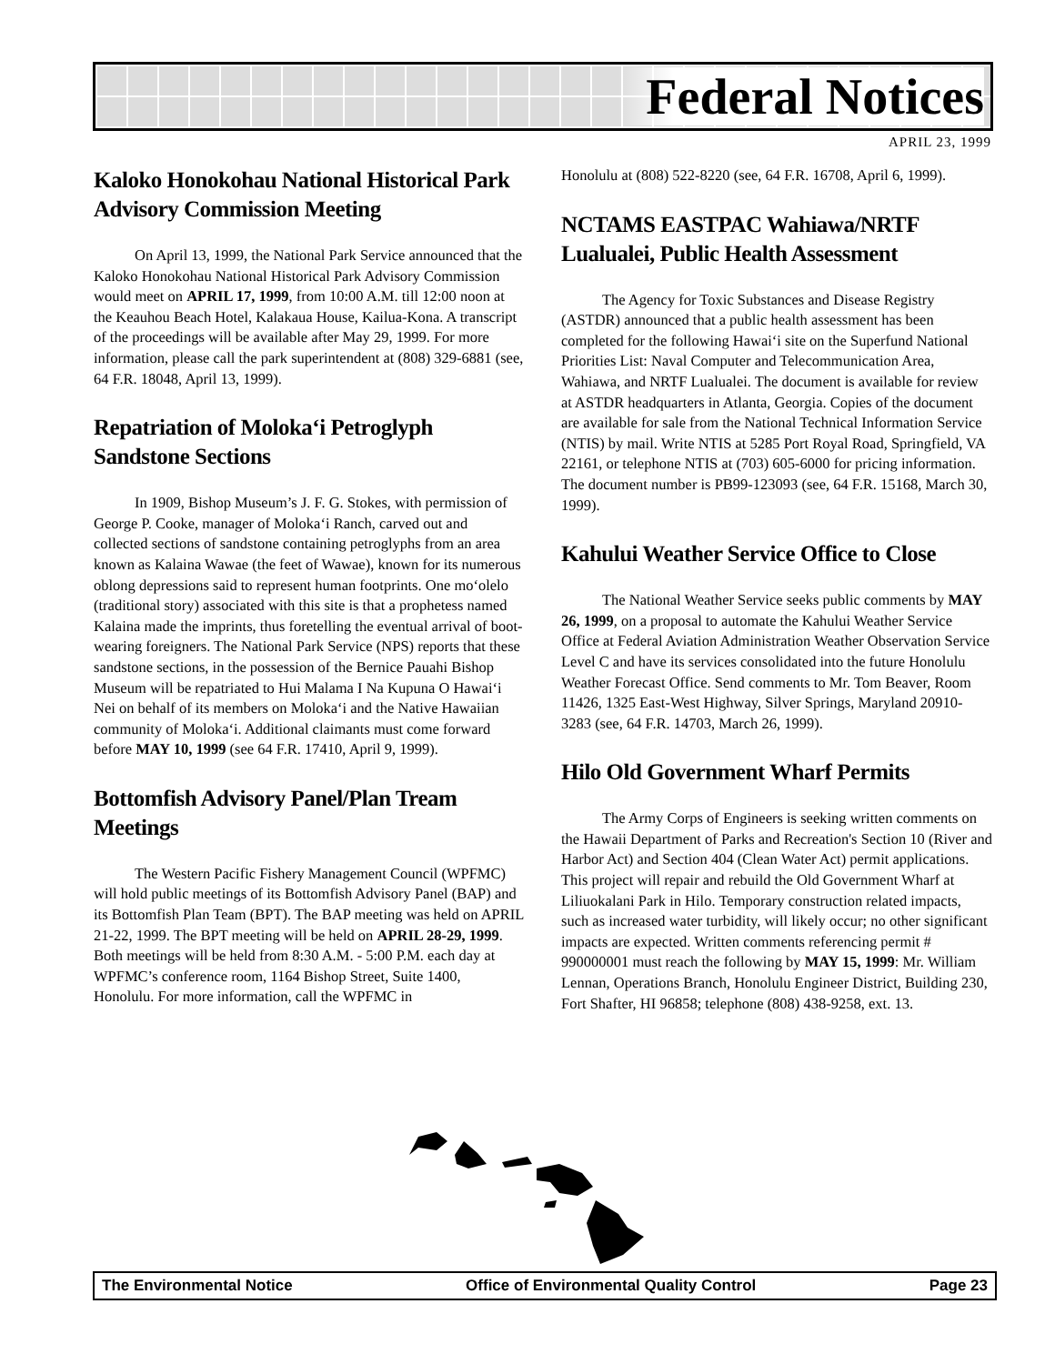Federal Notices
APRIL 23, 1999
Kaloko Honokohau National Historical Park Advisory Commission Meeting
On April 13, 1999, the National Park Service announced that the Kaloko Honokohau National Historical Park Advisory Commission would meet on APRIL 17, 1999, from 10:00 A.M. till 12:00 noon at the Keauhou Beach Hotel, Kalakaua House, Kailua-Kona. A transcript of the proceedings will be available after May 29, 1999. For more information, please call the park superintendent at (808) 329-6881 (see, 64 F.R. 18048, April 13, 1999).
Repatriation of Moloka‘i Petroglyph Sandstone Sections
In 1909, Bishop Museum’s J. F. G. Stokes, with permission of George P. Cooke, manager of Moloka‘i Ranch, carved out and collected sections of sandstone containing petroglyphs from an area known as Kalaina Wawae (the feet of Wawae), known for its numerous oblong depressions said to represent human footprints. One mo‘olelo (traditional story) associated with this site is that a prophetess named Kalaina made the imprints, thus foretelling the eventual arrival of boot-wearing foreigners. The National Park Service (NPS) reports that these sandstone sections, in the possession of the Bernice Pauahi Bishop Museum will be repatriated to Hui Malama I Na Kupuna O Hawai‘i Nei on behalf of its members on Moloka‘i and the Native Hawaiian community of Moloka‘i. Additional claimants must come forward before MAY 10, 1999 (see 64 F.R. 17410, April 9, 1999).
Bottomfish Advisory Panel/Plan Tream Meetings
The Western Pacific Fishery Management Council (WPFMC) will hold public meetings of its Bottomfish Advisory Panel (BAP) and its Bottomfish Plan Team (BPT). The BAP meeting was held on APRIL 21-22, 1999. The BPT meeting will be held on APRIL 28-29, 1999. Both meetings will be held from 8:30 A.M. - 5:00 P.M. each day at WPFMC’s conference room, 1164 Bishop Street, Suite 1400, Honolulu. For more information, call the WPFMC in
Honolulu at (808) 522-8220 (see, 64 F.R. 16708, April 6, 1999).
NCTAMS EASTPAC Wahiawa/NRTF Lualualei, Public Health Assessment
The Agency for Toxic Substances and Disease Registry (ASTDR) announced that a public health assessment has been completed for the following Hawai‘i site on the Superfund National Priorities List: Naval Computer and Telecommunication Area, Wahiawa, and NRTF Lualualei. The document is available for review at ASTDR headquarters in Atlanta, Georgia. Copies of the document are available for sale from the National Technical Information Service (NTIS) by mail. Write NTIS at 5285 Port Royal Road, Springfield, VA 22161, or telephone NTIS at (703) 605-6000 for pricing information. The document number is PB99-123093 (see, 64 F.R. 15168, March 30, 1999).
Kahului Weather Service Office to Close
The National Weather Service seeks public comments by MAY 26, 1999, on a proposal to automate the Kahului Weather Service Office at Federal Aviation Administration Weather Observation Service Level C and have its services consolidated into the future Honolulu Weather Forecast Office. Send comments to Mr. Tom Beaver, Room 11426, 1325 East-West Highway, Silver Springs, Maryland 20910-3283 (see, 64 F.R. 14703, March 26, 1999).
Hilo Old Government Wharf Permits
The Army Corps of Engineers is seeking written comments on the Hawaii Department of Parks and Recreation's Section 10 (River and Harbor Act) and Section 404 (Clean Water Act) permit applications. This project will repair and rebuild the Old Government Wharf at Liliuokalani Park in Hilo. Temporary construction related impacts, such as increased water turbidity, will likely occur; no other significant impacts are expected. Written comments referencing permit # 990000001 must reach the following by MAY 15, 1999: Mr. William Lennan, Operations Branch, Honolulu Engineer District, Building 230, Fort Shafter, HI 96858; telephone (808) 438-9258, ext. 13.
The Environmental Notice Office of Environmental Quality Control Page 23